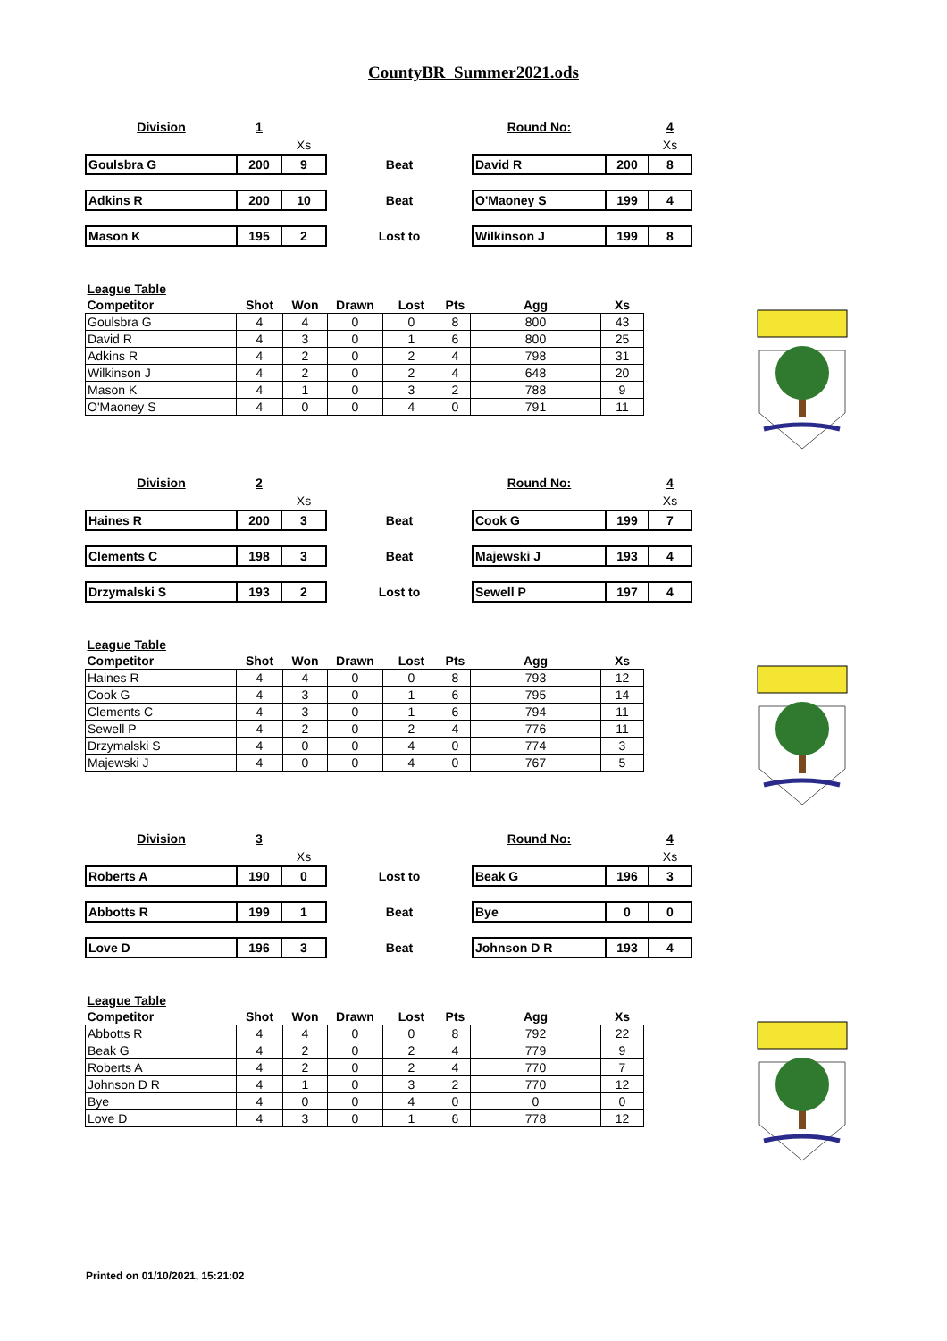CountyBR_Summer2021.ods
| Division | 1 | | | Round No: | | 4 |
| | | Xs | | | | Xs |
| Goulsbra G | 200 | 9 | Beat | David R | 200 | 8 |
| Adkins R | 200 | 10 | Beat | O'Maoney S | 199 | 4 |
| Mason K | 195 | 2 | Lost to | Wilkinson J | 199 | 8 |
| League Table | | | | | | | |
| --- | --- | --- | --- | --- | --- | --- | --- |
| Competitor | Shot | Won | Drawn | Lost | Pts | Agg | Xs |
| Goulsbra G | 4 | 4 | 0 | 0 | 8 | 800 | 43 |
| David R | 4 | 3 | 0 | 1 | 6 | 800 | 25 |
| Adkins R | 4 | 2 | 0 | 2 | 4 | 798 | 31 |
| Wilkinson J | 4 | 2 | 0 | 2 | 4 | 648 | 20 |
| Mason K | 4 | 1 | 0 | 3 | 2 | 788 | 9 |
| O'Maoney S | 4 | 0 | 0 | 4 | 0 | 791 | 11 |
| Division | 2 | | | Round No: | | 4 |
| | | Xs | | | | Xs |
| Haines R | 200 | 3 | Beat | Cook G | 199 | 7 |
| Clements C | 198 | 3 | Beat | Majewski J | 193 | 4 |
| Drzymalski S | 193 | 2 | Lost to | Sewell P | 197 | 4 |
| League Table | | | | | | | |
| --- | --- | --- | --- | --- | --- | --- | --- |
| Competitor | Shot | Won | Drawn | Lost | Pts | Agg | Xs |
| Haines R | 4 | 4 | 0 | 0 | 8 | 793 | 12 |
| Cook G | 4 | 3 | 0 | 1 | 6 | 795 | 14 |
| Clements C | 4 | 3 | 0 | 1 | 6 | 794 | 11 |
| Sewell P | 4 | 2 | 0 | 2 | 4 | 776 | 11 |
| Drzymalski S | 4 | 0 | 0 | 4 | 0 | 774 | 3 |
| Majewski J | 4 | 0 | 0 | 4 | 0 | 767 | 5 |
| Division | 3 | | | Round No: | | 4 |
| | | Xs | | | | Xs |
| Roberts A | 190 | 0 | Lost to | Beak G | 196 | 3 |
| Abbotts R | 199 | 1 | Beat | Bye | 0 | 0 |
| Love D | 196 | 3 | Beat | Johnson D R | 193 | 4 |
| League Table | | | | | | | |
| --- | --- | --- | --- | --- | --- | --- | --- |
| Competitor | Shot | Won | Drawn | Lost | Pts | Agg | Xs |
| Abbotts R | 4 | 4 | 0 | 0 | 8 | 792 | 22 |
| Beak G | 4 | 2 | 0 | 2 | 4 | 779 | 9 |
| Roberts A | 4 | 2 | 0 | 2 | 4 | 770 | 7 |
| Johnson D R | 4 | 1 | 0 | 3 | 2 | 770 | 12 |
| Bye | 4 | 0 | 0 | 4 | 0 | 0 | 0 |
| Love D | 4 | 3 | 0 | 1 | 6 | 778 | 12 |
Printed on 01/10/2021, 15:21:02